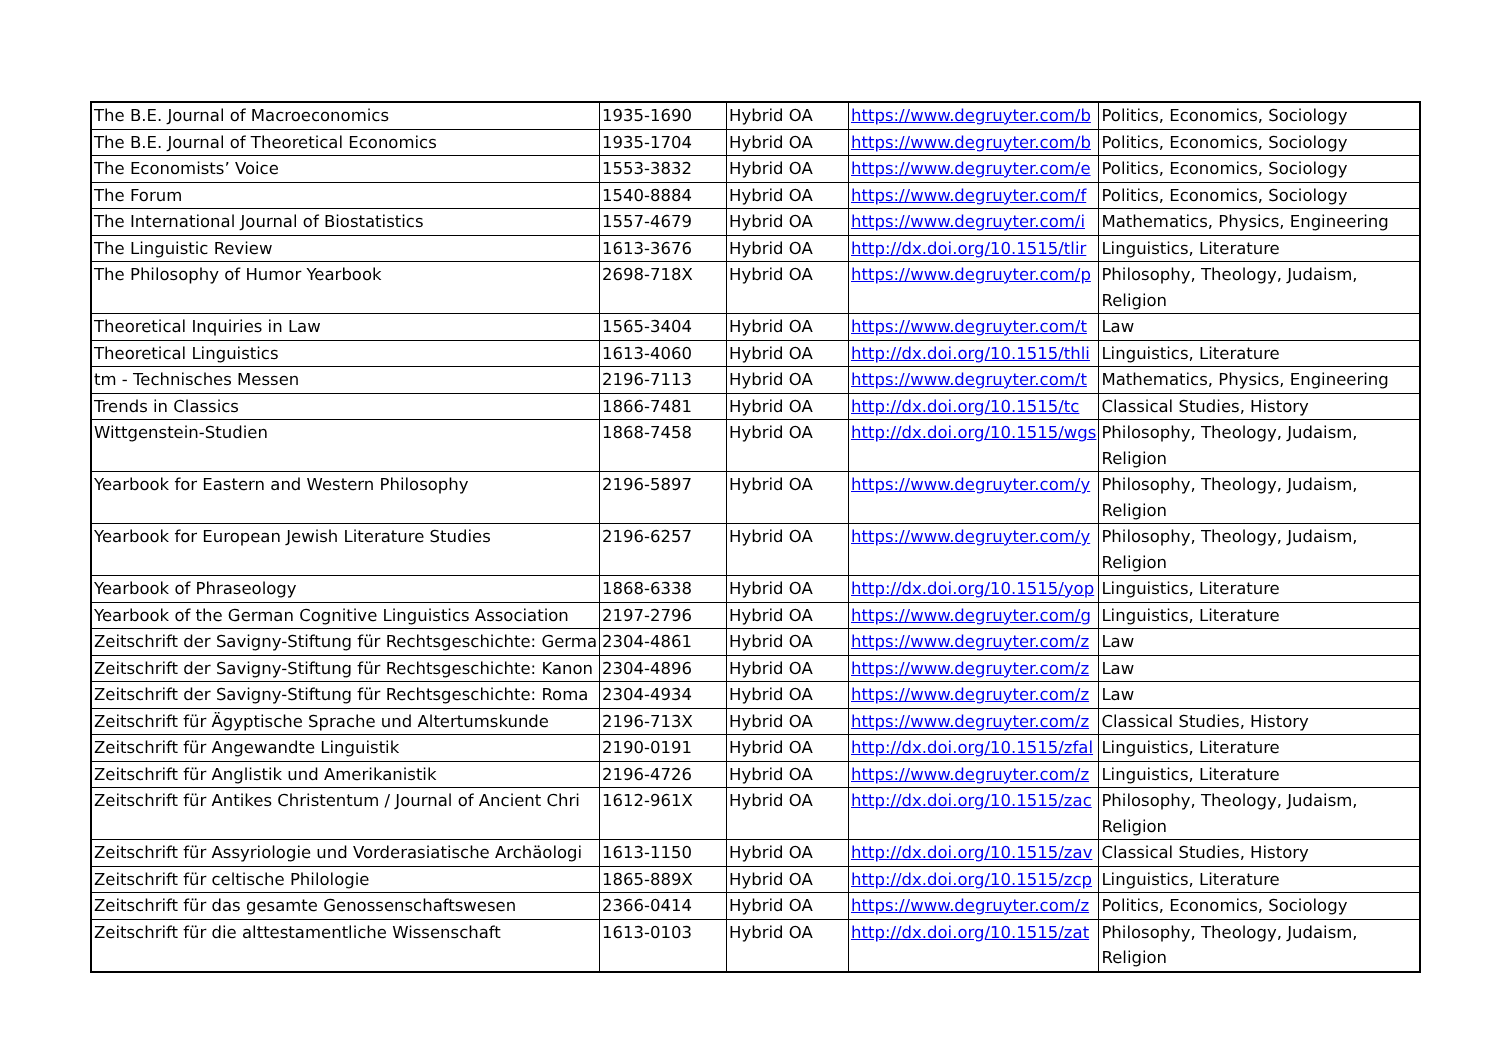| The B.E. Journal of Macroeconomics | 1935-1690 | Hybrid OA | https://www.degruyter.com/b | Politics, Economics, Sociology |
| The B.E. Journal of Theoretical Economics | 1935-1704 | Hybrid OA | https://www.degruyter.com/b | Politics, Economics, Sociology |
| The Economists’ Voice | 1553-3832 | Hybrid OA | https://www.degruyter.com/e | Politics, Economics, Sociology |
| The Forum | 1540-8884 | Hybrid OA | https://www.degruyter.com/f | Politics, Economics, Sociology |
| The International Journal of Biostatistics | 1557-4679 | Hybrid OA | https://www.degruyter.com/i | Mathematics, Physics, Engineering |
| The Linguistic Review | 1613-3676 | Hybrid OA | http://dx.doi.org/10.1515/tlir | Linguistics, Literature |
| The Philosophy of Humor Yearbook | 2698-718X | Hybrid OA | https://www.degruyter.com/p | Philosophy, Theology, Judaism, Religion |
| Theoretical Inquiries in Law | 1565-3404 | Hybrid OA | https://www.degruyter.com/t | Law |
| Theoretical Linguistics | 1613-4060 | Hybrid OA | http://dx.doi.org/10.1515/thli | Linguistics, Literature |
| tm - Technisches Messen | 2196-7113 | Hybrid OA | https://www.degruyter.com/t | Mathematics, Physics, Engineering |
| Trends in Classics | 1866-7481 | Hybrid OA | http://dx.doi.org/10.1515/tc | Classical Studies, History |
| Wittgenstein-Studien | 1868-7458 | Hybrid OA | http://dx.doi.org/10.1515/wgs | Philosophy, Theology, Judaism, Religion |
| Yearbook for Eastern and Western Philosophy | 2196-5897 | Hybrid OA | https://www.degruyter.com/y | Philosophy, Theology, Judaism, Religion |
| Yearbook for European Jewish Literature Studies | 2196-6257 | Hybrid OA | https://www.degruyter.com/y | Philosophy, Theology, Judaism, Religion |
| Yearbook of Phraseology | 1868-6338 | Hybrid OA | http://dx.doi.org/10.1515/yop | Linguistics, Literature |
| Yearbook of the German Cognitive Linguistics Association | 2197-2796 | Hybrid OA | https://www.degruyter.com/g | Linguistics, Literature |
| Zeitschrift der Savigny-Stiftung für Rechtsgeschichte: Germa | 2304-4861 | Hybrid OA | https://www.degruyter.com/z | Law |
| Zeitschrift der Savigny-Stiftung für Rechtsgeschichte: Kanon | 2304-4896 | Hybrid OA | https://www.degruyter.com/z | Law |
| Zeitschrift der Savigny-Stiftung für Rechtsgeschichte: Roma | 2304-4934 | Hybrid OA | https://www.degruyter.com/z | Law |
| Zeitschrift für Ägyptische Sprache und Altertumskunde | 2196-713X | Hybrid OA | https://www.degruyter.com/z | Classical Studies, History |
| Zeitschrift für Angewandte Linguistik | 2190-0191 | Hybrid OA | http://dx.doi.org/10.1515/zfal | Linguistics, Literature |
| Zeitschrift für Anglistik und Amerikanistik | 2196-4726 | Hybrid OA | https://www.degruyter.com/z | Linguistics, Literature |
| Zeitschrift für Antikes Christentum / Journal of Ancient Chri | 1612-961X | Hybrid OA | http://dx.doi.org/10.1515/zac | Philosophy, Theology, Judaism, Religion |
| Zeitschrift für Assyriologie und Vorderasiatische Archäologi | 1613-1150 | Hybrid OA | http://dx.doi.org/10.1515/zav | Classical Studies, History |
| Zeitschrift für celtische Philologie | 1865-889X | Hybrid OA | http://dx.doi.org/10.1515/zcp | Linguistics, Literature |
| Zeitschrift für das gesamte Genossenschaftswesen | 2366-0414 | Hybrid OA | https://www.degruyter.com/z | Politics, Economics, Sociology |
| Zeitschrift für die alttestamentliche Wissenschaft | 1613-0103 | Hybrid OA | http://dx.doi.org/10.1515/zat | Philosophy, Theology, Judaism, Religion |